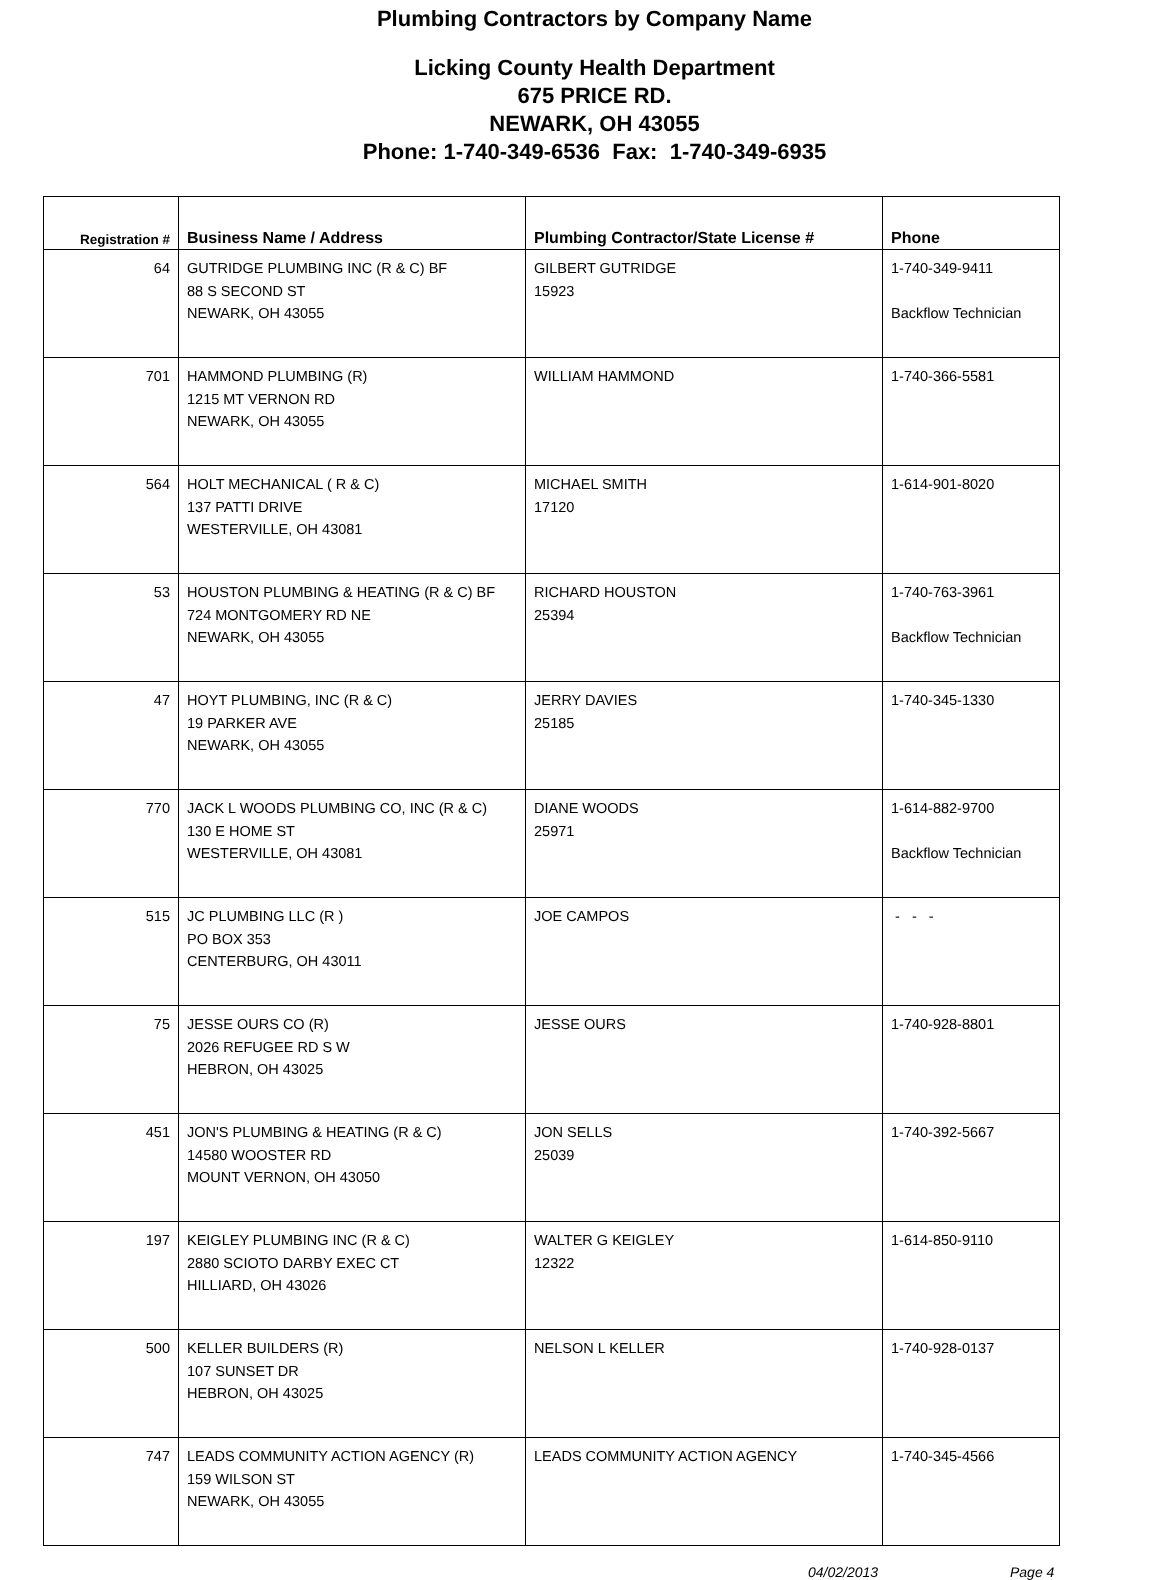Plumbing Contractors by Company Name
Licking County Health Department
675 PRICE RD.
NEWARK, OH 43055
Phone: 1-740-349-6536 Fax: 1-740-349-6935
| Registration # | Business Name / Address | Plumbing Contractor/State License # | Phone |
| --- | --- | --- | --- |
| 64 | GUTRIDGE PLUMBING INC (R & C) BF 88 S SECOND ST NEWARK, OH 43055 | GILBERT GUTRIDGE 15923 | 1-740-349-9411 Backflow Technician |
| 701 | HAMMOND PLUMBING (R) 1215 MT VERNON RD NEWARK, OH 43055 | WILLIAM HAMMOND | 1-740-366-5581 |
| 564 | HOLT MECHANICAL ( R & C) 137 PATTI DRIVE WESTERVILLE, OH 43081 | MICHAEL SMITH 17120 | 1-614-901-8020 |
| 53 | HOUSTON PLUMBING & HEATING (R & C) BF 724 MONTGOMERY RD NE NEWARK, OH 43055 | RICHARD HOUSTON 25394 | 1-740-763-3961 Backflow Technician |
| 47 | HOYT PLUMBING, INC (R & C) 19 PARKER AVE NEWARK, OH 43055 | JERRY DAVIES 25185 | 1-740-345-1330 |
| 770 | JACK L WOODS PLUMBING CO, INC (R & C) 130 E HOME ST WESTERVILLE, OH 43081 | DIANE WOODS 25971 | 1-614-882-9700 Backflow Technician |
| 515 | JC PLUMBING LLC (R ) PO BOX 353 CENTERBURG, OH 43011 | JOE CAMPOS | - - - |
| 75 | JESSE OURS CO (R) 2026 REFUGEE RD S W HEBRON, OH 43025 | JESSE OURS | 1-740-928-8801 |
| 451 | JON'S PLUMBING & HEATING (R & C) 14580 WOOSTER RD MOUNT VERNON, OH 43050 | JON SELLS 25039 | 1-740-392-5667 |
| 197 | KEIGLEY PLUMBING INC (R & C) 2880 SCIOTO DARBY EXEC CT HILLIARD, OH 43026 | WALTER G KEIGLEY 12322 | 1-614-850-9110 |
| 500 | KELLER BUILDERS (R) 107 SUNSET DR HEBRON, OH 43025 | NELSON L KELLER | 1-740-928-0137 |
| 747 | LEADS COMMUNITY ACTION AGENCY (R) 159 WILSON ST NEWARK, OH 43055 | LEADS COMMUNITY ACTION AGENCY | 1-740-345-4566 |
04/02/2013 Page 4